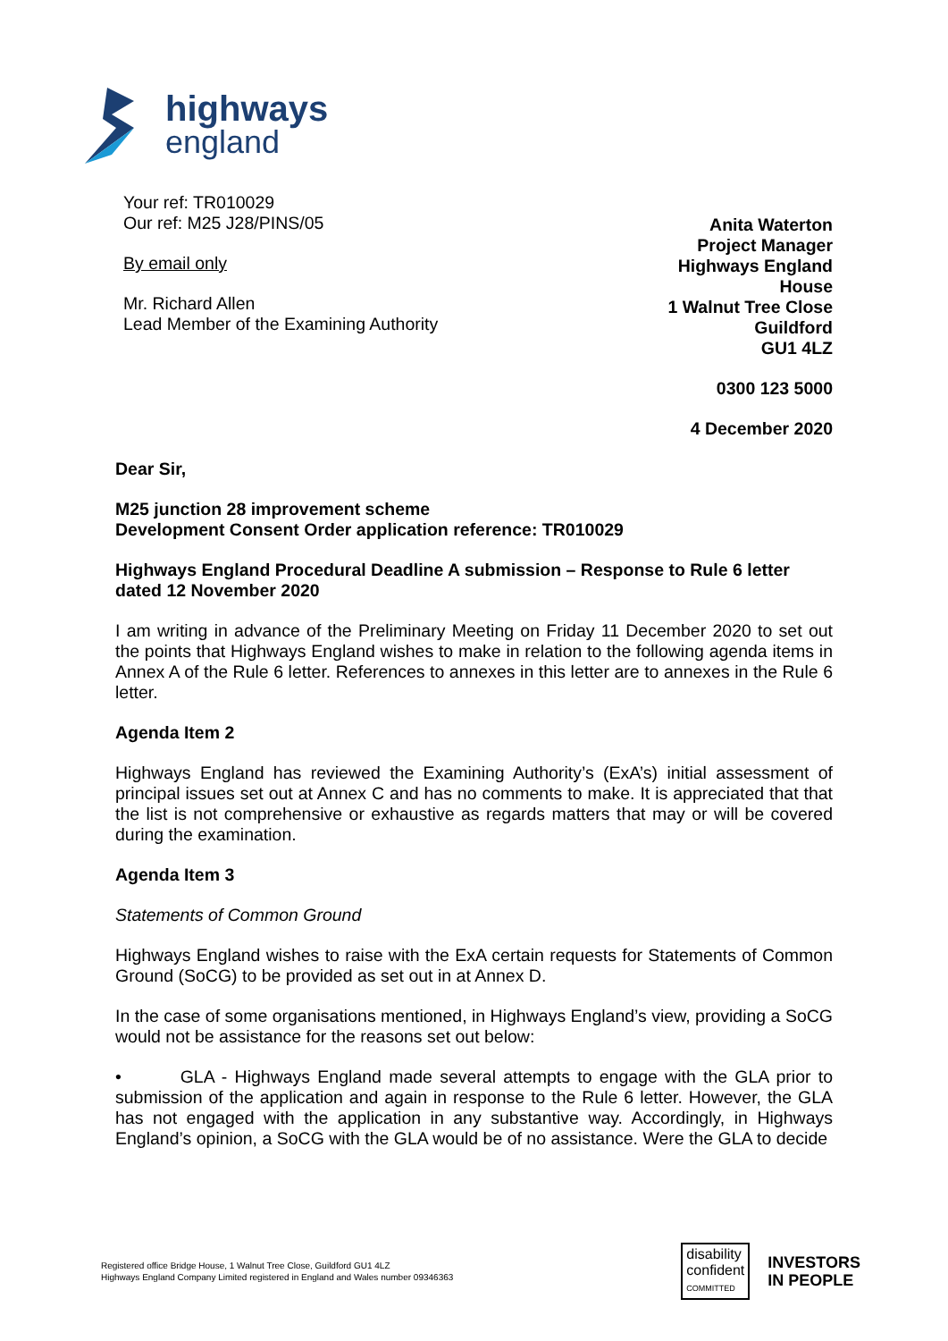highways
england
Your ref: TR010029
Our ref: M25 J28/PINS/05
By email only
Mr. Richard Allen
Lead Member of the Examining Authority
Anita Waterton
Project Manager
Highways England House
1 Walnut Tree Close
Guildford
GU1 4LZ
0300 123 5000
4 December 2020
Dear Sir,
M25 junction 28 improvement scheme
Development Consent Order application reference: TR010029
Highways England Procedural Deadline A submission – Response to Rule 6 letter dated 12 November 2020
I am writing in advance of the Preliminary Meeting on Friday 11 December 2020 to set out the points that Highways England wishes to make in relation to the following agenda items in Annex A of the Rule 6 letter. References to annexes in this letter are to annexes in the Rule 6 letter.
Agenda Item 2
Highways England has reviewed the Examining Authority’s (ExA’s) initial assessment of principal issues set out at Annex C and has no comments to make. It is appreciated that that the list is not comprehensive or exhaustive as regards matters that may or will be covered during the examination.
Agenda Item 3
Statements of Common Ground
Highways England wishes to raise with the ExA certain requests for Statements of Common Ground (SoCG) to be provided as set out in at Annex D.
In the case of some organisations mentioned, in Highways England’s view, providing a SoCG would not be assistance for the reasons set out below:
• GLA - Highways England made several attempts to engage with the GLA prior to submission of the application and again in response to the Rule 6 letter. However, the GLA has not engaged with the application in any substantive way. Accordingly, in Highways England’s opinion, a SoCG with the GLA would be of no assistance. Were the GLA to decide
Registered office Bridge House, 1 Walnut Tree Close, Guildford GU1 4LZ
Highways England Company Limited registered in England and Wales number 09346363
disability
confident
COMMITTED
INVESTORS
IN PEOPLE